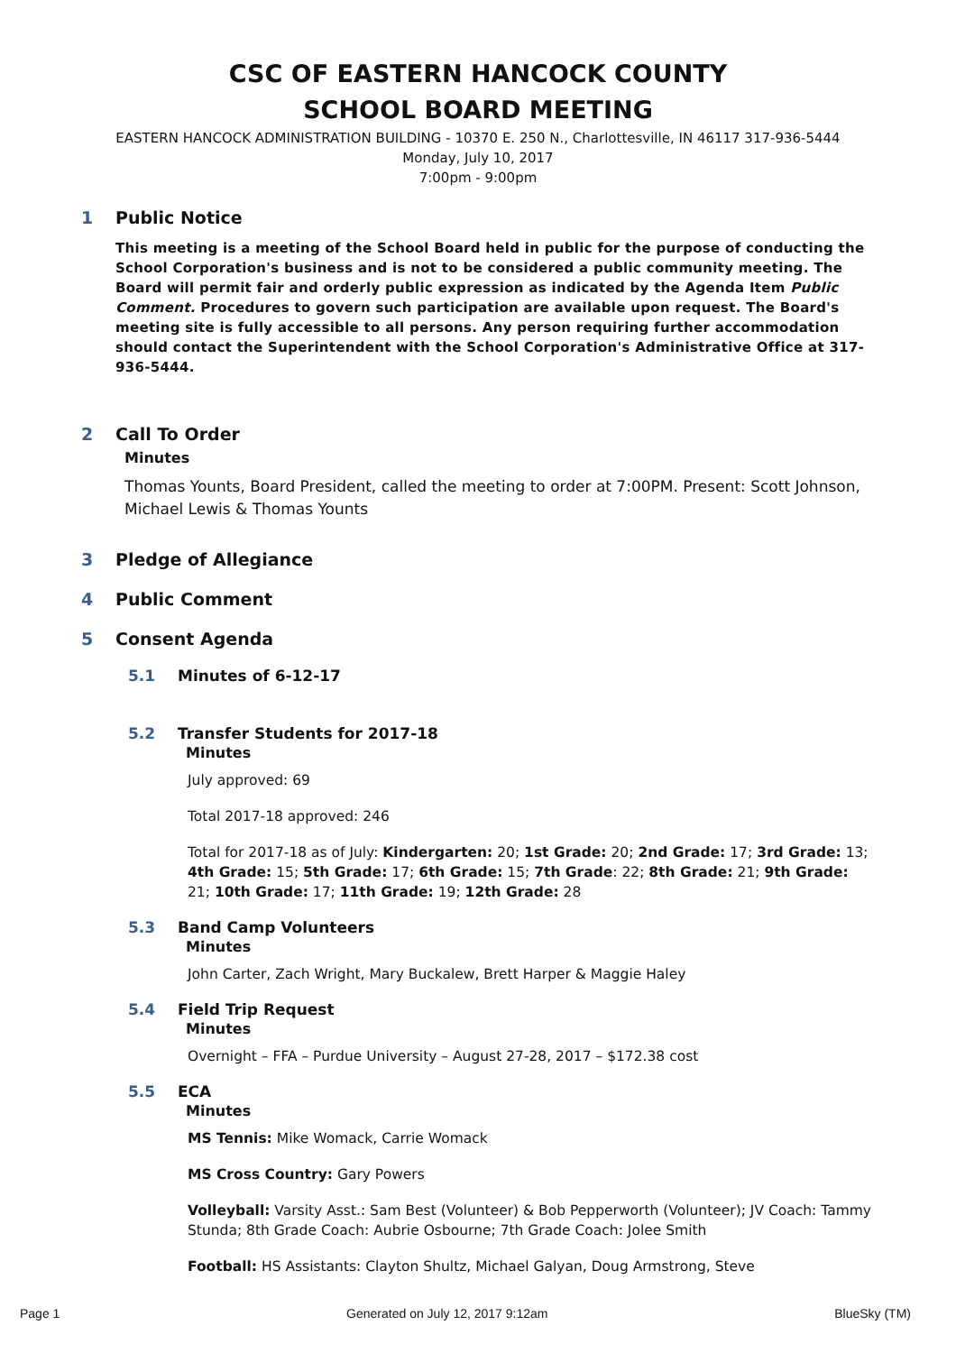CSC OF EASTERN HANCOCK COUNTY
SCHOOL BOARD MEETING
EASTERN HANCOCK ADMINISTRATION BUILDING - 10370 E. 250 N., Charlottesville, IN 46117 317-936-5444
Monday, July 10, 2017
7:00pm - 9:00pm
1 Public Notice
This meeting is a meeting of the School Board held in public for the purpose of conducting the School Corporation's business and is not to be considered a public community meeting. The Board will permit fair and orderly public expression as indicated by the Agenda Item Public Comment. Procedures to govern such participation are available upon request. The Board's meeting site is fully accessible to all persons. Any person requiring further accommodation should contact the Superintendent with the School Corporation's Administrative Office at 317-936-5444.
2 Call To Order
Minutes
Thomas Younts, Board President, called the meeting to order at 7:00PM. Present: Scott Johnson, Michael Lewis & Thomas Younts
3 Pledge of Allegiance
4 Public Comment
5 Consent Agenda
5.1 Minutes of 6-12-17
5.2 Transfer Students for 2017-18
Minutes
July approved: 69
Total 2017-18 approved: 246
Total for 2017-18 as of July: Kindergarten: 20; 1st Grade: 20; 2nd Grade: 17; 3rd Grade: 13; 4th Grade: 15; 5th Grade: 17; 6th Grade: 15; 7th Grade: 22; 8th Grade: 21; 9th Grade: 21; 10th Grade: 17; 11th Grade: 19; 12th Grade: 28
5.3 Band Camp Volunteers
Minutes
John Carter, Zach Wright, Mary Buckalew, Brett Harper & Maggie Haley
5.4 Field Trip Request
Minutes
Overnight – FFA – Purdue University – August 27-28, 2017 – $172.38 cost
5.5 ECA
Minutes
MS Tennis: Mike Womack, Carrie Womack
MS Cross Country: Gary Powers
Volleyball: Varsity Asst.: Sam Best (Volunteer) & Bob Pepperworth (Volunteer); JV Coach: Tammy Stunda; 8th Grade Coach: Aubrie Osbourne; 7th Grade Coach: Jolee Smith
Football: HS Assistants: Clayton Shultz, Michael Galyan, Doug Armstrong, Steve
Page 1 Generated on July 12, 2017 9:12am BlueSky (TM)